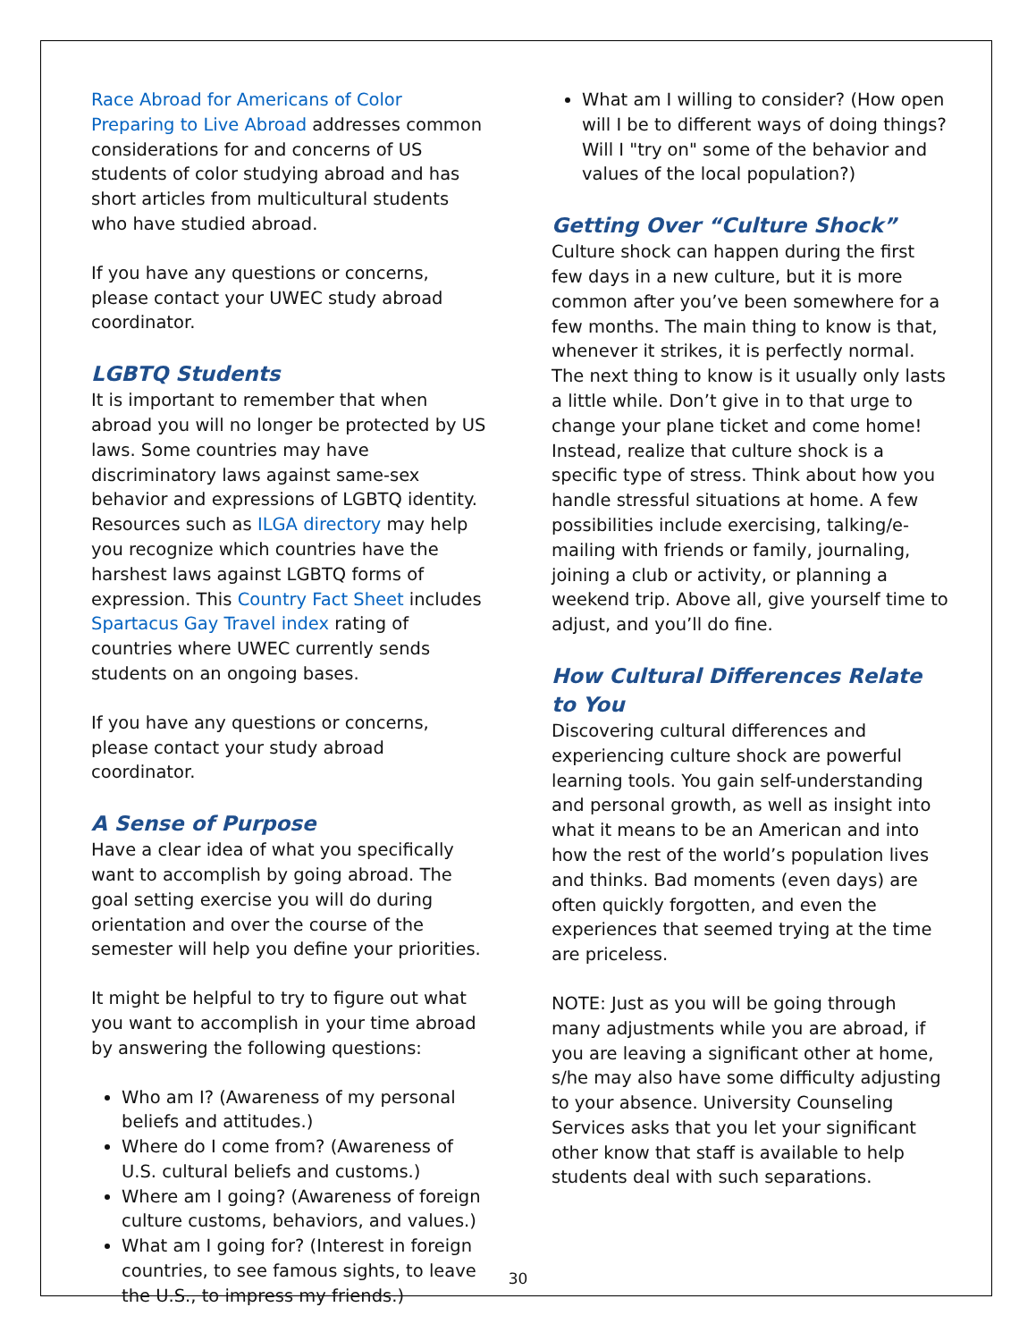Race Abroad for Americans of Color Preparing to Live Abroad addresses common considerations for and concerns of US students of color studying abroad and has short articles from multicultural students who have studied abroad.
If you have any questions or concerns, please contact your UWEC study abroad coordinator.
LGBTQ Students
It is important to remember that when abroad you will no longer be protected by US laws. Some countries may have discriminatory laws against same-sex behavior and expressions of LGBTQ identity. Resources such as ILGA directory may help you recognize which countries have the harshest laws against LGBTQ forms of expression. This Country Fact Sheet includes Spartacus Gay Travel index rating of countries where UWEC currently sends students on an ongoing bases.
If you have any questions or concerns, please contact your study abroad coordinator.
A Sense of Purpose
Have a clear idea of what you specifically want to accomplish by going abroad. The goal setting exercise you will do during orientation and over the course of the semester will help you define your priorities.
It might be helpful to try to figure out what you want to accomplish in your time abroad by answering the following questions:
Who am I? (Awareness of my personal beliefs and attitudes.)
Where do I come from? (Awareness of U.S. cultural beliefs and customs.)
Where am I going? (Awareness of foreign culture customs, behaviors, and values.)
What am I going for? (Interest in foreign countries, to see famous sights, to leave the U.S., to impress my friends.)
What am I willing to consider? (How open will I be to different ways of doing things? Will I "try on" some of the behavior and values of the local population?)
Getting Over “Culture Shock”
Culture shock can happen during the first few days in a new culture, but it is more common after you’ve been somewhere for a few months. The main thing to know is that, whenever it strikes, it is perfectly normal. The next thing to know is it usually only lasts a little while. Don’t give in to that urge to change your plane ticket and come home! Instead, realize that culture shock is a specific type of stress. Think about how you handle stressful situations at home. A few possibilities include exercising, talking/e-mailing with friends or family, journaling, joining a club or activity, or planning a weekend trip. Above all, give yourself time to adjust, and you’ll do fine.
How Cultural Differences Relate to You
Discovering cultural differences and experiencing culture shock are powerful learning tools. You gain self-understanding and personal growth, as well as insight into what it means to be an American and into how the rest of the world’s population lives and thinks. Bad moments (even days) are often quickly forgotten, and even the experiences that seemed trying at the time are priceless.
NOTE: Just as you will be going through many adjustments while you are abroad, if you are leaving a significant other at home, s/he may also have some difficulty adjusting to your absence. University Counseling Services asks that you let your significant other know that staff is available to help students deal with such separations.
30